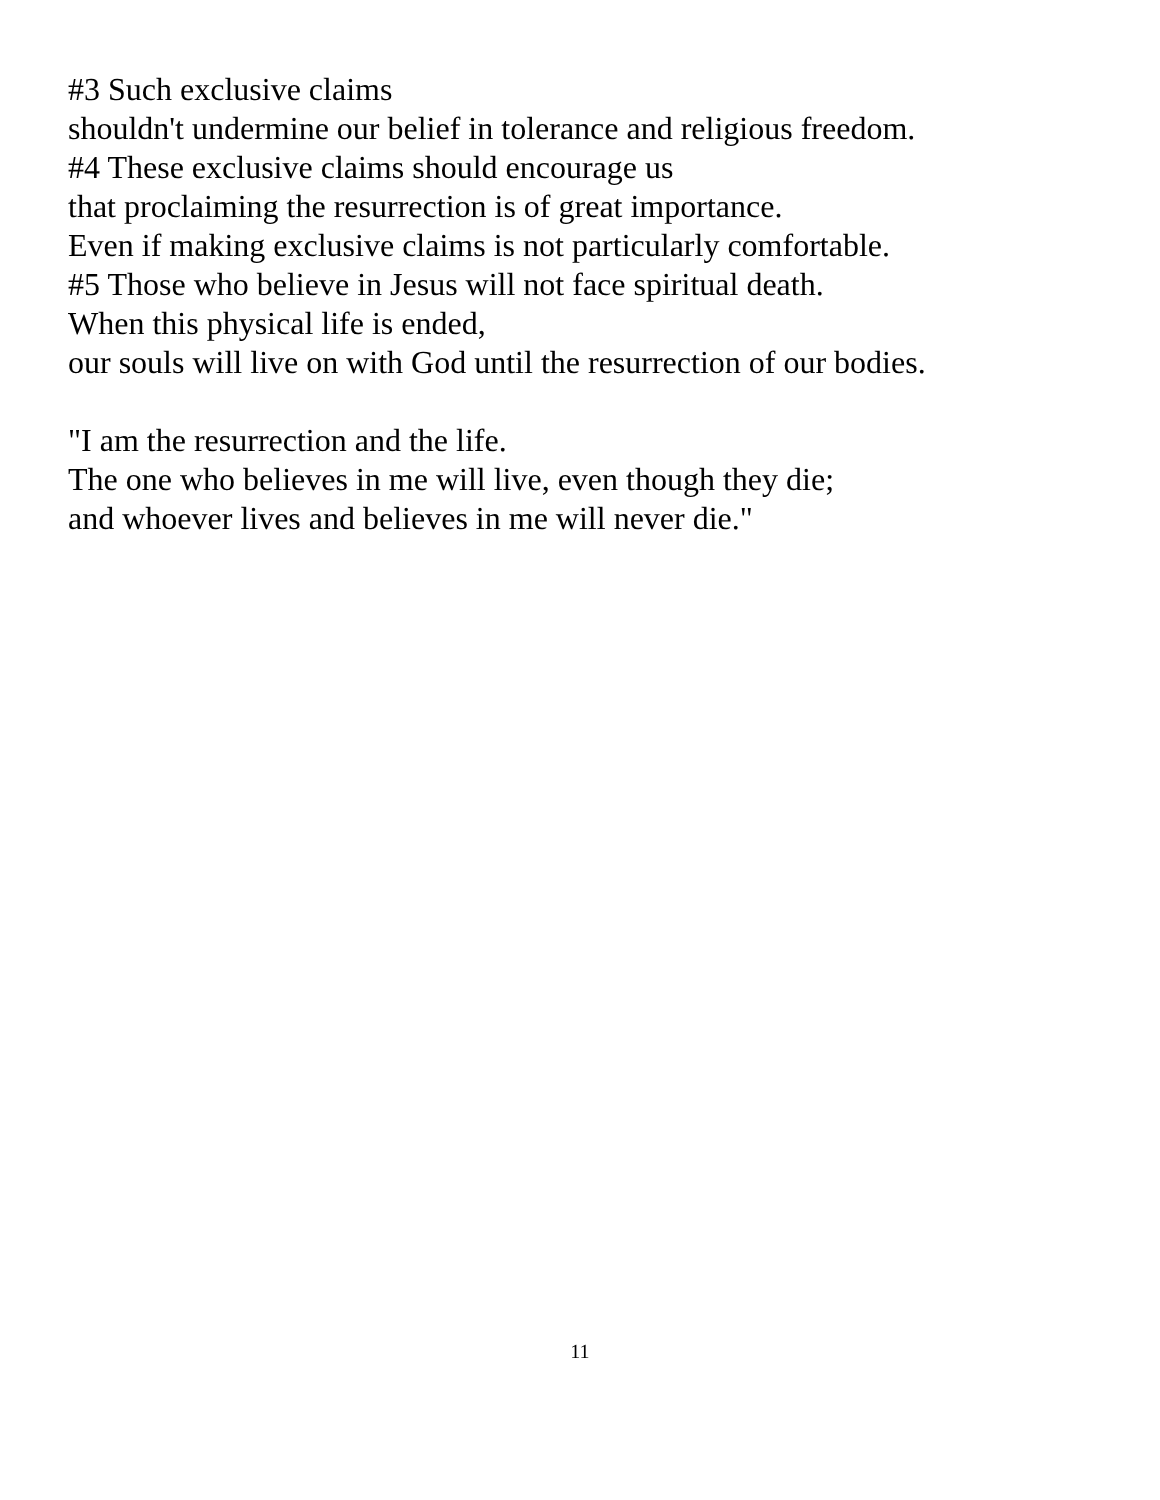#3 Such exclusive claims
shouldn't undermine our belief in tolerance and religious freedom.
#4 These exclusive claims should encourage us
that proclaiming the resurrection is of great importance.
Even if making exclusive claims is not particularly comfortable.
#5 Those who believe in Jesus will not face spiritual death.
When this physical life is ended,
our souls will live on with God until the resurrection of our bodies.
"I am the resurrection and the life.
The one who believes in me will live, even though they die;
and whoever lives and believes in me will never die."
11